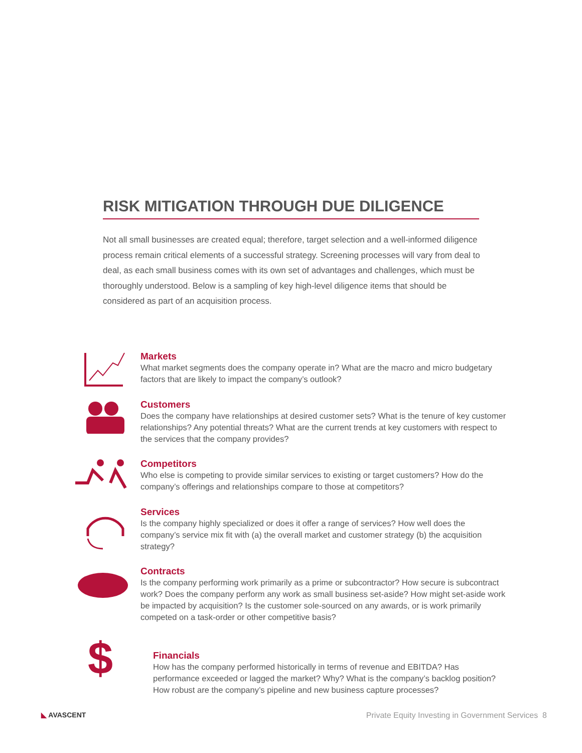RISK MITIGATION THROUGH DUE DILIGENCE
Not all small businesses are created equal; therefore, target selection and a well-informed diligence process remain critical elements of a successful strategy. Screening processes will vary from deal to deal, as each small business comes with its own set of advantages and challenges, which must be thoroughly understood. Below is a sampling of key high-level diligence items that should be considered as part of an acquisition process.
Markets
What market segments does the company operate in? What are the macro and micro budgetary factors that are likely to impact the company’s outlook?
Customers
Does the company have relationships at desired customer sets? What is the tenure of key customer relationships? Any potential threats? What are the current trends at key customers with respect to the services that the company provides?
Competitors
Who else is competing to provide similar services to existing or target customers? How do the company’s offerings and relationships compare to those at competitors?
Services
Is the company highly specialized or does it offer a range of services? How well does the company’s service mix fit with (a) the overall market and customer strategy (b) the acquisition strategy?
Contracts
Is the company performing work primarily as a prime or subcontractor? How secure is subcontract work? Does the company perform any work as small business set-aside? How might set-aside work be impacted by acquisition? Is the customer sole-sourced on any awards, or is work primarily competed on a task-order or other competitive basis?
$
Financials
How has the company performed historically in terms of revenue and EBITDA? Has performance exceeded or lagged the market? Why? What is the company’s backlog position? How robust are the company’s pipeline and new business capture processes?
◣ AVASCENT Private Equity Investing in Government Services 8